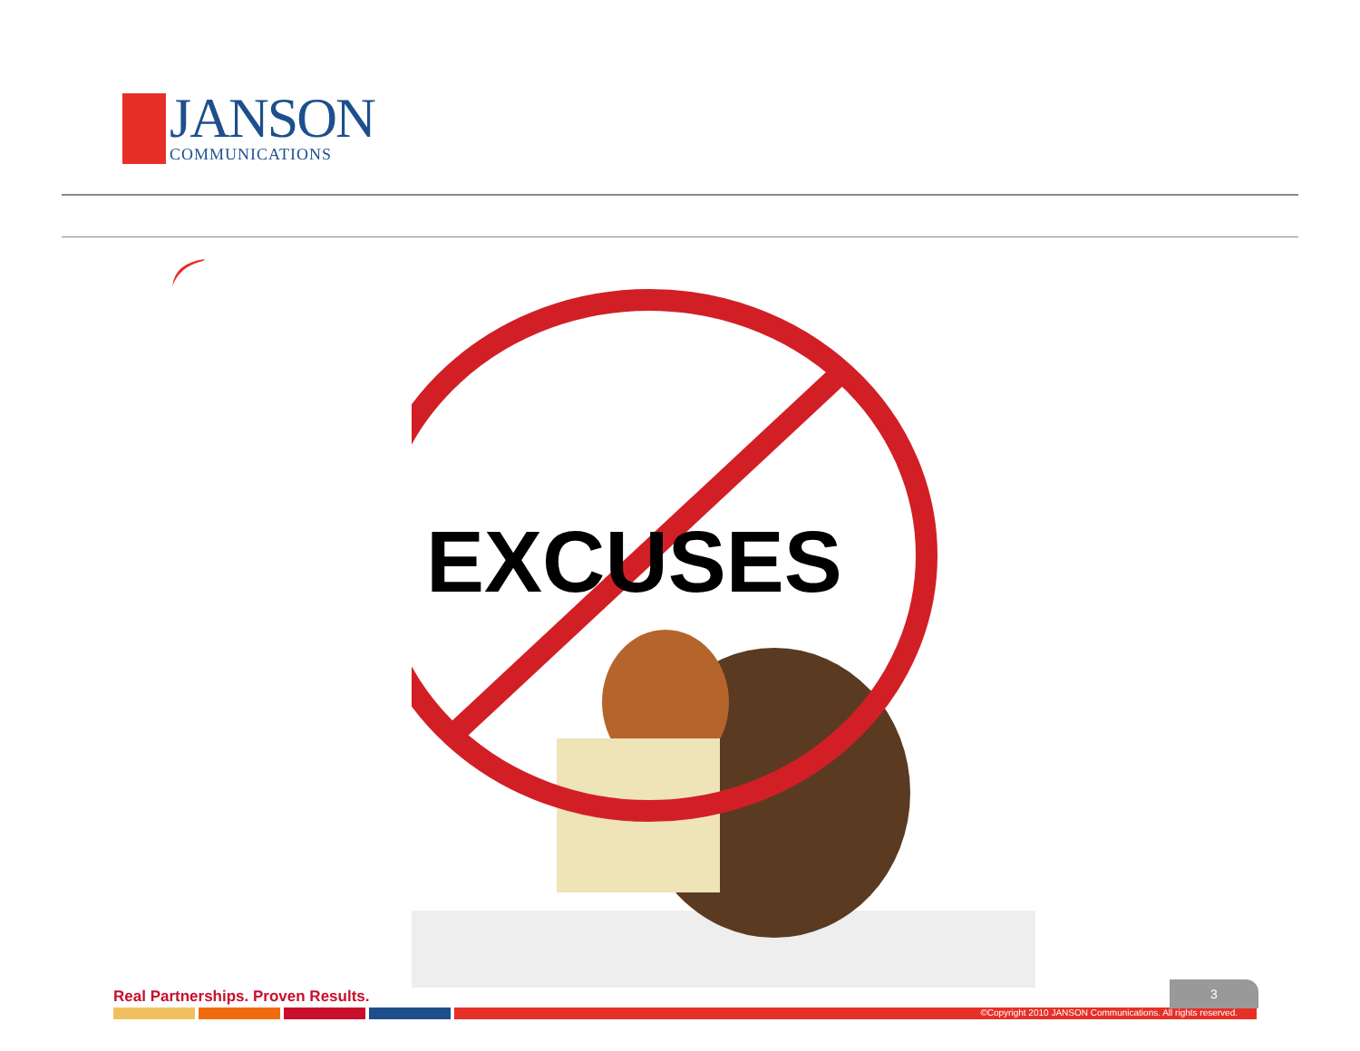JANSON
COMMUNICATIONS
EXCUSES
Real Partnerships. Proven Results.
3
©Copyright 2010 JANSON Communications. All rights reserved.